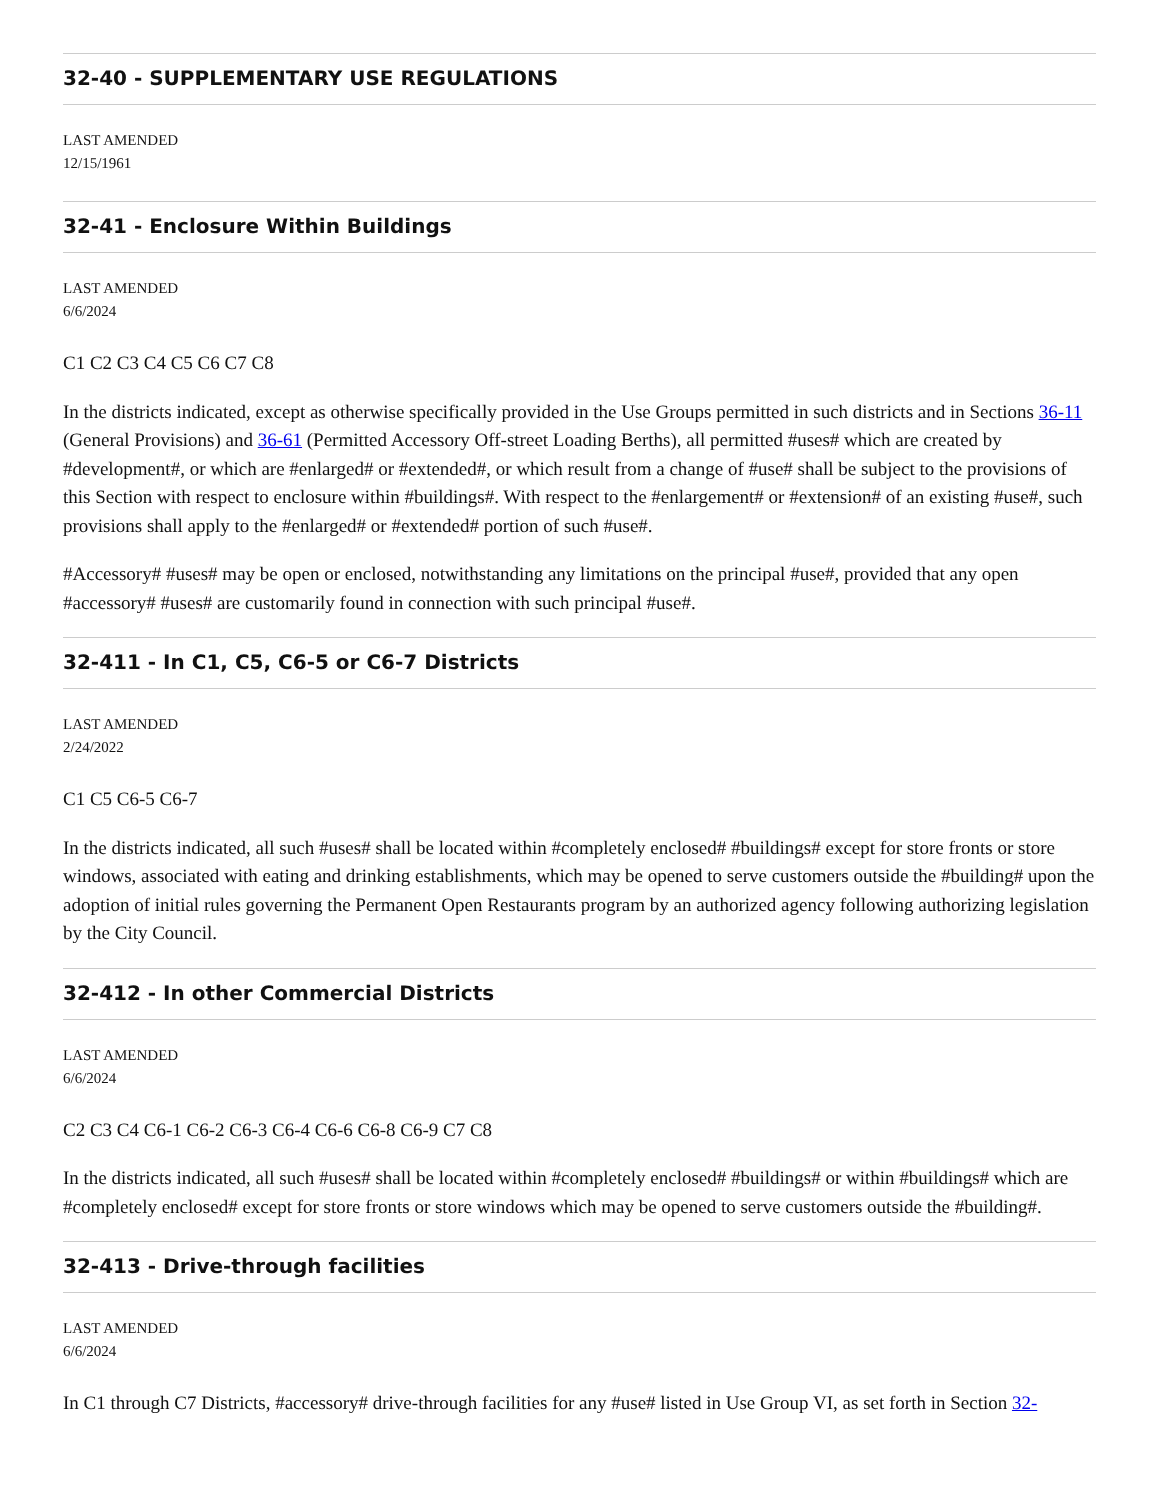32-40 - SUPPLEMENTARY USE REGULATIONS
LAST AMENDED
12/15/1961
32-41 - Enclosure Within Buildings
LAST AMENDED
6/6/2024
C1 C2 C3 C4 C5 C6 C7 C8
In the districts indicated, except as otherwise specifically provided in the Use Groups permitted in such districts and in Sections 36-11 (General Provisions) and 36-61 (Permitted Accessory Off-street Loading Berths), all permitted #uses# which are created by #development#, or which are #enlarged# or #extended#, or which result from a change of #use# shall be subject to the provisions of this Section with respect to enclosure within #buildings#. With respect to the #enlargement# or #extension# of an existing #use#, such provisions shall apply to the #enlarged# or #extended# portion of such #use#.
#Accessory# #uses# may be open or enclosed, notwithstanding any limitations on the principal #use#, provided that any open #accessory# #uses# are customarily found in connection with such principal #use#.
32-411 - In C1, C5, C6-5 or C6-7 Districts
LAST AMENDED
2/24/2022
C1 C5 C6-5 C6-7
In the districts indicated, all such #uses# shall be located within #completely enclosed# #buildings# except for store fronts or store windows, associated with eating and drinking establishments, which may be opened to serve customers outside the #building# upon the adoption of initial rules governing the Permanent Open Restaurants program by an authorized agency following authorizing legislation by the City Council.
32-412 - In other Commercial Districts
LAST AMENDED
6/6/2024
C2 C3 C4 C6-1 C6-2 C6-3 C6-4 C6-6 C6-8 C6-9 C7 C8
In the districts indicated, all such #uses# shall be located within #completely enclosed# #buildings# or within #buildings# which are #completely enclosed# except for store fronts or store windows which may be opened to serve customers outside the #building#.
32-413 - Drive-through facilities
LAST AMENDED
6/6/2024
In C1 through C7 Districts, #accessory# drive-through facilities for any #use# listed in Use Group VI, as set forth in Section 32-